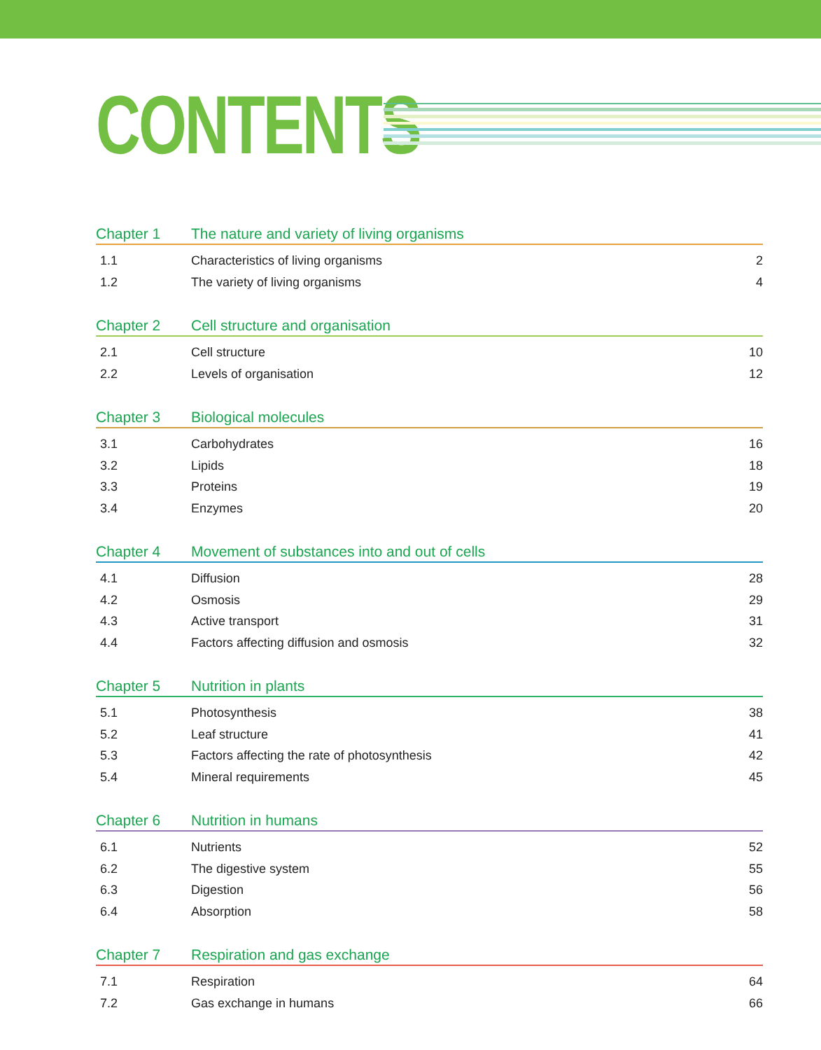CONTENTS
Chapter 1 The nature and variety of living organisms
1.1 Characteristics of living organisms 2
1.2 The variety of living organisms 4
Chapter 2 Cell structure and organisation
2.1 Cell structure 10
2.2 Levels of organisation 12
Chapter 3 Biological molecules
3.1 Carbohydrates 16
3.2 Lipids 18
3.3 Proteins 19
3.4 Enzymes 20
Chapter 4 Movement of substances into and out of cells
4.1 Diffusion 28
4.2 Osmosis 29
4.3 Active transport 31
4.4 Factors affecting diffusion and osmosis 32
Chapter 5 Nutrition in plants
5.1 Photosynthesis 38
5.2 Leaf structure 41
5.3 Factors affecting the rate of photosynthesis 42
5.4 Mineral requirements 45
Chapter 6 Nutrition in humans
6.1 Nutrients 52
6.2 The digestive system 55
6.3 Digestion 56
6.4 Absorption 58
Chapter 7 Respiration and gas exchange
7.1 Respiration 64
7.2 Gas exchange in humans 66